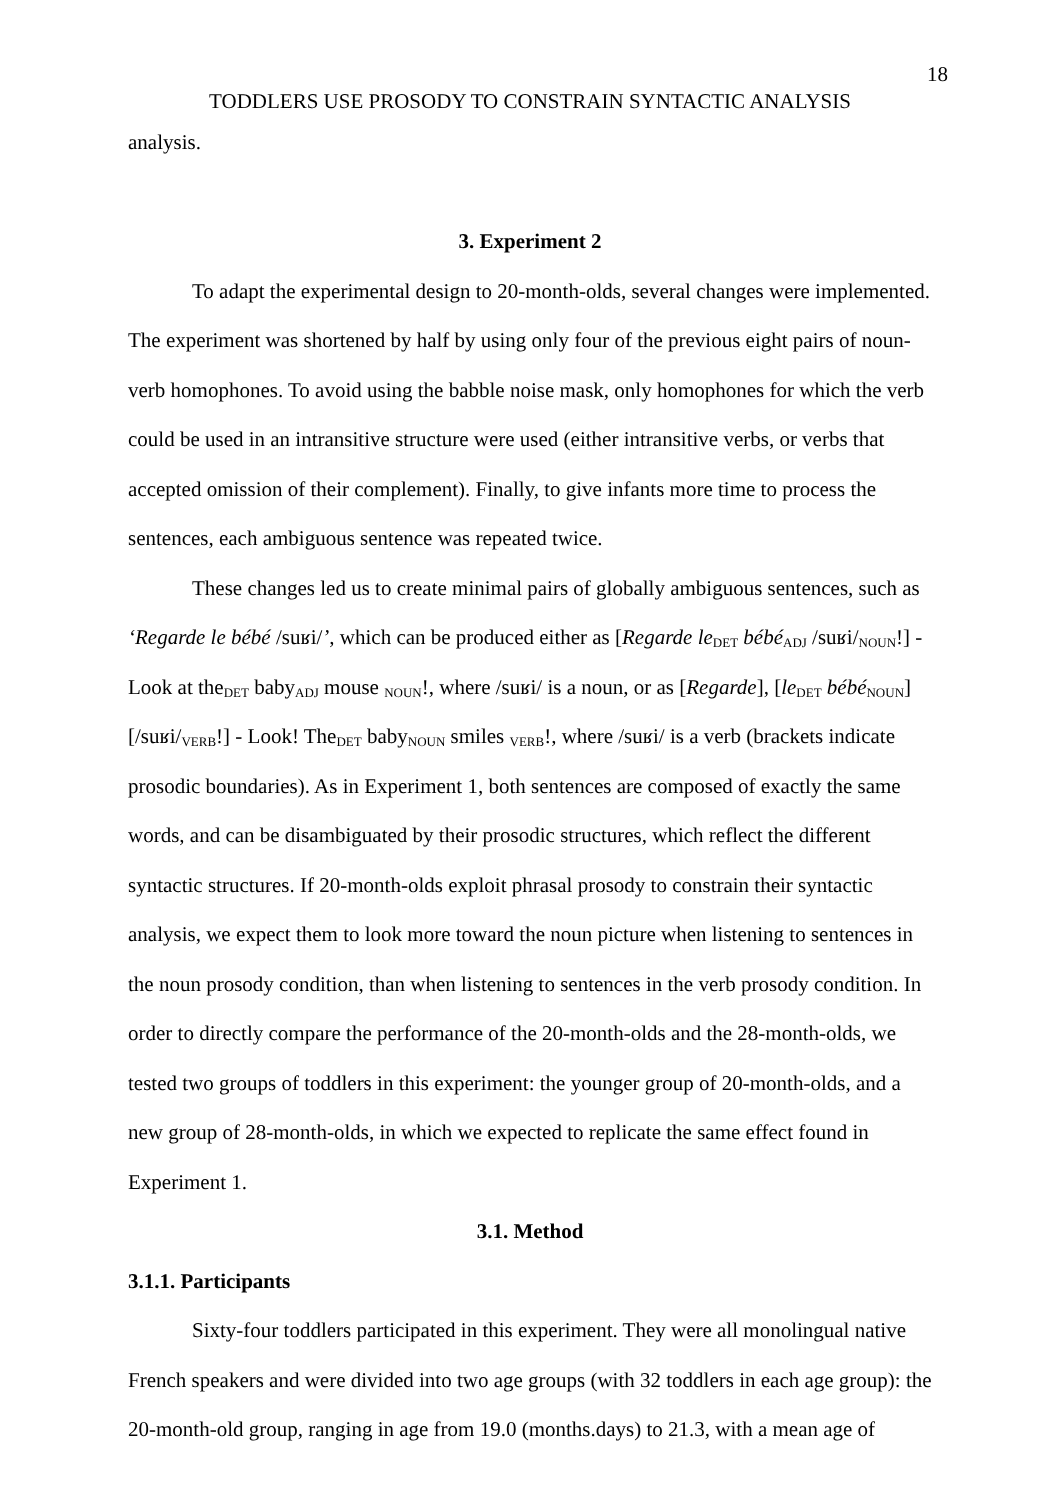18
TODDLERS USE PROSODY TO CONSTRAIN SYNTACTIC ANALYSIS
analysis.
3. Experiment 2
To adapt the experimental design to 20-month-olds, several changes were implemented. The experiment was shortened by half by using only four of the previous eight pairs of noun-verb homophones. To avoid using the babble noise mask, only homophones for which the verb could be used in an intransitive structure were used (either intransitive verbs, or verbs that accepted omission of their complement). Finally, to give infants more time to process the sentences, each ambiguous sentence was repeated twice.
These changes led us to create minimal pairs of globally ambiguous sentences, such as ‘Regarde le bébé /suʁi/’, which can be produced either as [Regarde le<sub>DET</sub> bébé<sub>ADJ</sub> /suʁi/<sub>NOUN</sub>!] - Look at the<sub>DET</sub> baby<sub>ADJ</sub> mouse <sub>NOUN</sub>!, where /suʁi/ is a noun, or as [Regarde], [le<sub>DET</sub> bébé<sub>NOUN</sub>] [/suʁi/<sub>VERB</sub>!] - Look! The<sub>DET</sub> baby<sub>NOUN</sub> smiles <sub>VERB</sub>!, where /suʁi/ is a verb (brackets indicate prosodic boundaries). As in Experiment 1, both sentences are composed of exactly the same words, and can be disambiguated by their prosodic structures, which reflect the different syntactic structures. If 20-month-olds exploit phrasal prosody to constrain their syntactic analysis, we expect them to look more toward the noun picture when listening to sentences in the noun prosody condition, than when listening to sentences in the verb prosody condition. In order to directly compare the performance of the 20-month-olds and the 28-month-olds, we tested two groups of toddlers in this experiment: the younger group of 20-month-olds, and a new group of 28-month-olds, in which we expected to replicate the same effect found in Experiment 1.
3.1. Method
3.1.1. Participants
Sixty-four toddlers participated in this experiment. They were all monolingual native French speakers and were divided into two age groups (with 32 toddlers in each age group): the 20-month-old group, ranging in age from 19.0 (months.days) to 21.3, with a mean age of